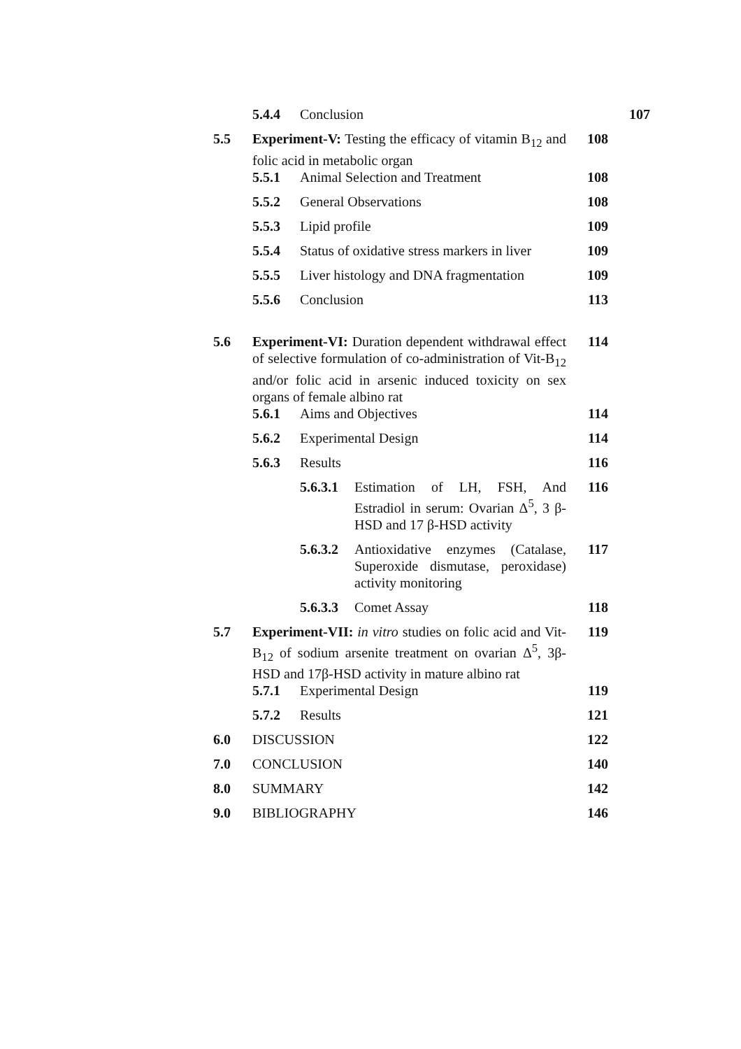| | 5.4.4 | Conclusion | 107 | |
| 5.5 | Experiment-V: Testing the efficacy of vitamin B<sub>12</sub> and folic acid in metabolic organ | | | 108 |
| | 5.5.1 | Animal Selection and Treatment | | 108 |
| | 5.5.2 | General Observations | | 108 |
| | 5.5.3 | Lipid profile | | 109 |
| | 5.5.4 | Status of oxidative stress markers in liver | | 109 |
| | 5.5.5 | Liver histology and DNA fragmentation | | 109 |
| | 5.5.6 | Conclusion | | 113 |
| 5.6 | Experiment-VI: Duration dependent withdrawal effect of selective formulation of co-administration of Vit-B<sub>12</sub> and/or folic acid in arsenic induced toxicity on sex organs of female albino rat | | | 114 |
| | 5.6.1 | Aims and Objectives | | 114 |
| | 5.6.2 | Experimental Design | | 114 |
| | 5.6.3 | Results | | 116 |
| | | 5.6.3.1 | Estimation of LH, FSH, And Estradiol in serum: Ovarian Δ<sup>5</sup>, 3 β-HSD and 17 β-HSD activity | 116 |
| | | 5.6.3.2 | Antioxidative enzymes (Catalase, Superoxide dismutase, peroxidase) activity monitoring | 117 |
| | | 5.6.3.3 | Comet Assay | 118 |
| 5.7 | Experiment-VII: in vitro studies on folic acid and Vit-B<sub>12</sub> of sodium arsenite treatment on ovarian Δ<sup>5</sup>, 3β-HSD and 17β-HSD activity in mature albino rat | | | 119 |
| | 5.7.1 | Experimental Design | | 119 |
| | 5.7.2 | Results | | 121 |
| 6.0 | DISCUSSION | | | 122 |
| 7.0 | CONCLUSION | | | 140 |
| 8.0 | SUMMARY | | | 142 |
| 9.0 | BIBLIOGRAPHY | | | 146 |